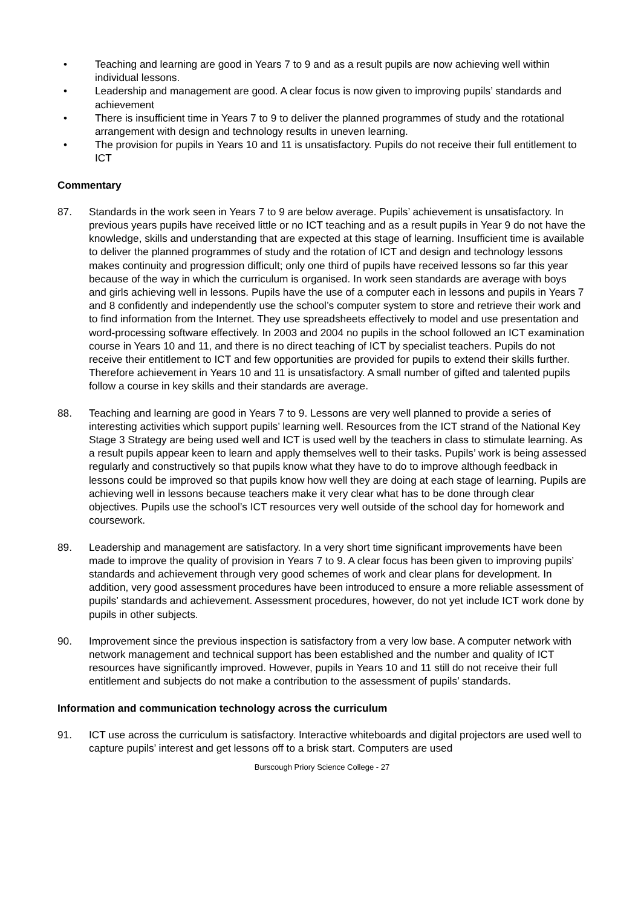• Teaching and learning are good in Years 7 to 9 and as a result pupils are now achieving well within individual lessons.
• Leadership and management are good. A clear focus is now given to improving pupils’ standards and achievement
• There is insufficient time in Years 7 to 9 to deliver the planned programmes of study and the rotational arrangement with design and technology results in uneven learning.
• The provision for pupils in Years 10 and 11 is unsatisfactory. Pupils do not receive their full entitlement to ICT
Commentary
87. Standards in the work seen in Years 7 to 9 are below average. Pupils’ achievement is unsatisfactory. In previous years pupils have received little or no ICT teaching and as a result pupils in Year 9 do not have the knowledge, skills and understanding that are expected at this stage of learning. Insufficient time is available to deliver the planned programmes of study and the rotation of ICT and design and technology lessons makes continuity and progression difficult; only one third of pupils have received lessons so far this year because of the way in which the curriculum is organised. In work seen standards are average with boys and girls achieving well in lessons. Pupils have the use of a computer each in lessons and pupils in Years 7 and 8 confidently and independently use the school’s computer system to store and retrieve their work and to find information from the Internet. They use spreadsheets effectively to model and use presentation and word-processing software effectively. In 2003 and 2004 no pupils in the school followed an ICT examination course in Years 10 and 11, and there is no direct teaching of ICT by specialist teachers. Pupils do not receive their entitlement to ICT and few opportunities are provided for pupils to extend their skills further. Therefore achievement in Years 10 and 11 is unsatisfactory. A small number of gifted and talented pupils follow a course in key skills and their standards are average.
88. Teaching and learning are good in Years 7 to 9. Lessons are very well planned to provide a series of interesting activities which support pupils’ learning well. Resources from the ICT strand of the National Key Stage 3 Strategy are being used well and ICT is used well by the teachers in class to stimulate learning. As a result pupils appear keen to learn and apply themselves well to their tasks. Pupils’ work is being assessed regularly and constructively so that pupils know what they have to do to improve although feedback in lessons could be improved so that pupils know how well they are doing at each stage of learning. Pupils are achieving well in lessons because teachers make it very clear what has to be done through clear objectives. Pupils use the school’s ICT resources very well outside of the school day for homework and coursework.
89. Leadership and management are satisfactory. In a very short time significant improvements have been made to improve the quality of provision in Years 7 to 9. A clear focus has been given to improving pupils’ standards and achievement through very good schemes of work and clear plans for development. In addition, very good assessment procedures have been introduced to ensure a more reliable assessment of pupils’ standards and achievement. Assessment procedures, however, do not yet include ICT work done by pupils in other subjects.
90. Improvement since the previous inspection is satisfactory from a very low base. A computer network with network management and technical support has been established and the number and quality of ICT resources have significantly improved. However, pupils in Years 10 and 11 still do not receive their full entitlement and subjects do not make a contribution to the assessment of pupils’ standards.
Information and communication technology across the curriculum
91. ICT use across the curriculum is satisfactory. Interactive whiteboards and digital projectors are used well to capture pupils’ interest and get lessons off to a brisk start. Computers are used
Burscough Priory Science College - 27